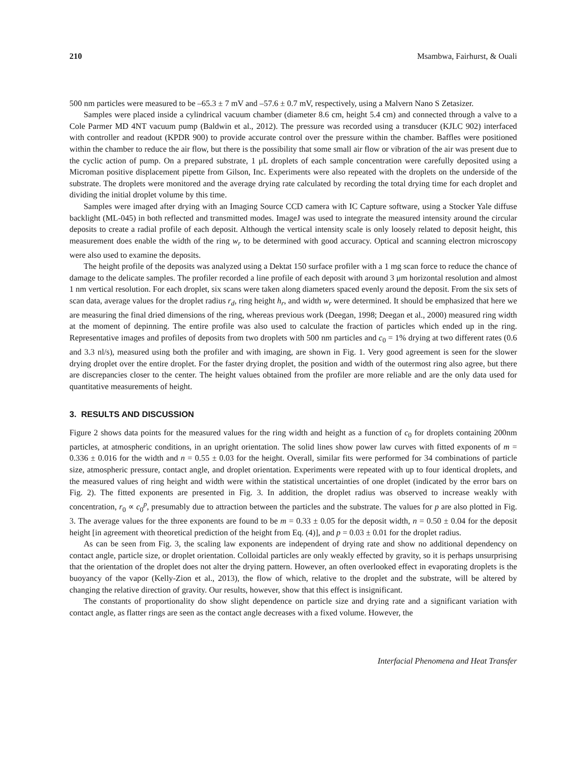210 Msambwa, Fairhurst, & Ouali
500 nm particles were measured to be –65.3 ± 7 mV and –57.6 ± 0.7 mV, respectively, using a Malvern Nano S Zetasizer.
Samples were placed inside a cylindrical vacuum chamber (diameter 8.6 cm, height 5.4 cm) and connected through a valve to a Cole Parmer MD 4NT vacuum pump (Baldwin et al., 2012). The pressure was recorded using a transducer (KJLC 902) interfaced with controller and readout (KPDR 900) to provide accurate control over the pressure within the chamber. Baffles were positioned within the chamber to reduce the air flow, but there is the possibility that some small air flow or vibration of the air was present due to the cyclic action of pump. On a prepared substrate, 1 μL droplets of each sample concentration were carefully deposited using a Microman positive displacement pipette from Gilson, Inc. Experiments were also repeated with the droplets on the underside of the substrate. The droplets were monitored and the average drying rate calculated by recording the total drying time for each droplet and dividing the initial droplet volume by this time.
Samples were imaged after drying with an Imaging Source CCD camera with IC Capture software, using a Stocker Yale diffuse backlight (ML-045) in both reflected and transmitted modes. ImageJ was used to integrate the measured intensity around the circular deposits to create a radial profile of each deposit. Although the vertical intensity scale is only loosely related to deposit height, this measurement does enable the width of the ring w<sub>r</sub> to be determined with good accuracy. Optical and scanning electron microscopy were also used to examine the deposits.
The height profile of the deposits was analyzed using a Dektat 150 surface profiler with a 1 mg scan force to reduce the chance of damage to the delicate samples. The profiler recorded a line profile of each deposit with around 3 μm horizontal resolution and almost 1 nm vertical resolution. For each droplet, six scans were taken along diameters spaced evenly around the deposit. From the six sets of scan data, average values for the droplet radius r<sub>d</sub>, ring height h<sub>r</sub>, and width w<sub>r</sub> were determined. It should be emphasized that here we are measuring the final dried dimensions of the ring, whereas previous work (Deegan, 1998; Deegan et al., 2000) measured ring width at the moment of depinning. The entire profile was also used to calculate the fraction of particles which ended up in the ring. Representative images and profiles of deposits from two droplets with 500 nm particles and c<sub>0</sub> = 1% drying at two different rates (0.6 and 3.3 nl/s), measured using both the profiler and with imaging, are shown in Fig. 1. Very good agreement is seen for the slower drying droplet over the entire droplet. For the faster drying droplet, the position and width of the outermost ring also agree, but there are discrepancies closer to the center. The height values obtained from the profiler are more reliable and are the only data used for quantitative measurements of height.
3. RESULTS AND DISCUSSION
Figure 2 shows data points for the measured values for the ring width and height as a function of c<sub>0</sub> for droplets containing 200nm particles, at atmospheric conditions, in an upright orientation. The solid lines show power law curves with fitted exponents of m = 0.336 ± 0.016 for the width and n = 0.55 ± 0.03 for the height. Overall, similar fits were performed for 34 combinations of particle size, atmospheric pressure, contact angle, and droplet orientation. Experiments were repeated with up to four identical droplets, and the measured values of ring height and width were within the statistical uncertainties of one droplet (indicated by the error bars on Fig. 2). The fitted exponents are presented in Fig. 3. In addition, the droplet radius was observed to increase weakly with concentration, r<sub>0</sub> ∝ c<sub>0</sub><sup>p</sup>, presumably due to attraction between the particles and the substrate. The values for p are also plotted in Fig. 3. The average values for the three exponents are found to be m = 0.33 ± 0.05 for the deposit width, n = 0.50 ± 0.04 for the deposit height [in agreement with theoretical prediction of the height from Eq. (4)], and p = 0.03 ± 0.01 for the droplet radius.
As can be seen from Fig. 3, the scaling law exponents are independent of drying rate and show no additional dependency on contact angle, particle size, or droplet orientation. Colloidal particles are only weakly effected by gravity, so it is perhaps unsurprising that the orientation of the droplet does not alter the drying pattern. However, an often overlooked effect in evaporating droplets is the buoyancy of the vapor (Kelly-Zion et al., 2013), the flow of which, relative to the droplet and the substrate, will be altered by changing the relative direction of gravity. Our results, however, show that this effect is insignificant.
The constants of proportionality do show slight dependence on particle size and drying rate and a significant variation with contact angle, as flatter rings are seen as the contact angle decreases with a fixed volume. However, the
Interfacial Phenomena and Heat Transfer